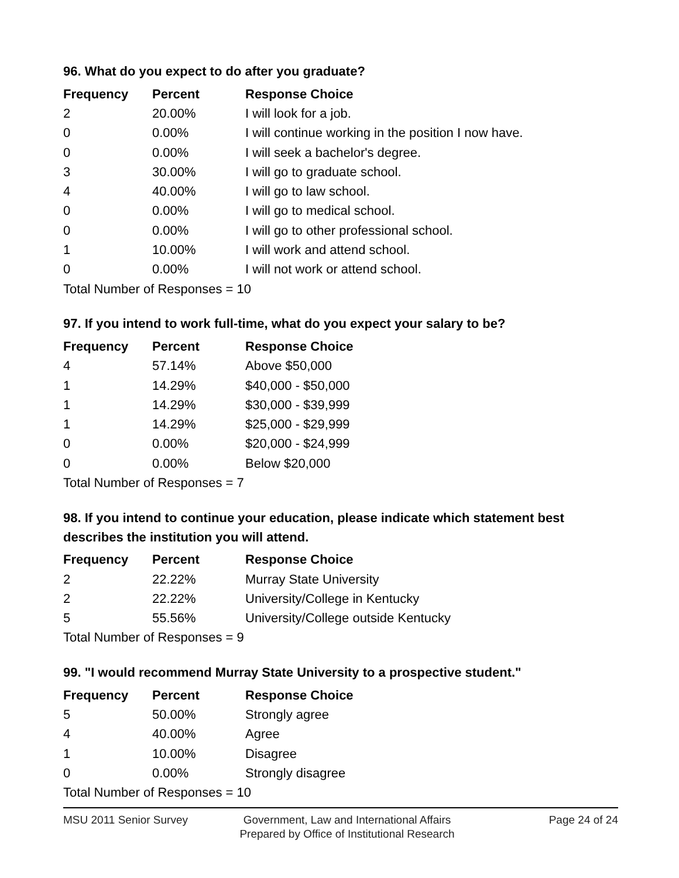96. What do you expect to do after you graduate?
| Frequency | Percent | Response Choice |
| --- | --- | --- |
| 2 | 20.00% | I will look for a job. |
| 0 | 0.00% | I will continue working in the position I now have. |
| 0 | 0.00% | I will seek a bachelor's degree. |
| 3 | 30.00% | I will go to graduate school. |
| 4 | 40.00% | I will go to law school. |
| 0 | 0.00% | I will go to medical school. |
| 0 | 0.00% | I will go to other professional school. |
| 1 | 10.00% | I will work and attend school. |
| 0 | 0.00% | I will not work or attend school. |
| Total Number of Responses = 10 | | |
97. If you intend to work full-time, what do you expect your salary to be?
| Frequency | Percent | Response Choice |
| --- | --- | --- |
| 4 | 57.14% | Above $50,000 |
| 1 | 14.29% | $40,000 - $50,000 |
| 1 | 14.29% | $30,000 - $39,999 |
| 1 | 14.29% | $25,000 - $29,999 |
| 0 | 0.00% | $20,000 - $24,999 |
| 0 | 0.00% | Below $20,000 |
| Total Number of Responses = 7 | | |
98. If you intend to continue your education, please indicate which statement best describes the institution you will attend.
| Frequency | Percent | Response Choice |
| --- | --- | --- |
| 2 | 22.22% | Murray State University |
| 2 | 22.22% | University/College in Kentucky |
| 5 | 55.56% | University/College outside Kentucky |
| Total Number of Responses = 9 | | |
99. "I would recommend Murray State University to a prospective student."
| Frequency | Percent | Response Choice |
| --- | --- | --- |
| 5 | 50.00% | Strongly agree |
| 4 | 40.00% | Agree |
| 1 | 10.00% | Disagree |
| 0 | 0.00% | Strongly disagree |
| Total Number of Responses = 10 | | |
MSU 2011 Senior Survey Government, Law and International Affairs
Prepared by Office of Institutional Research
Page 24 of 24